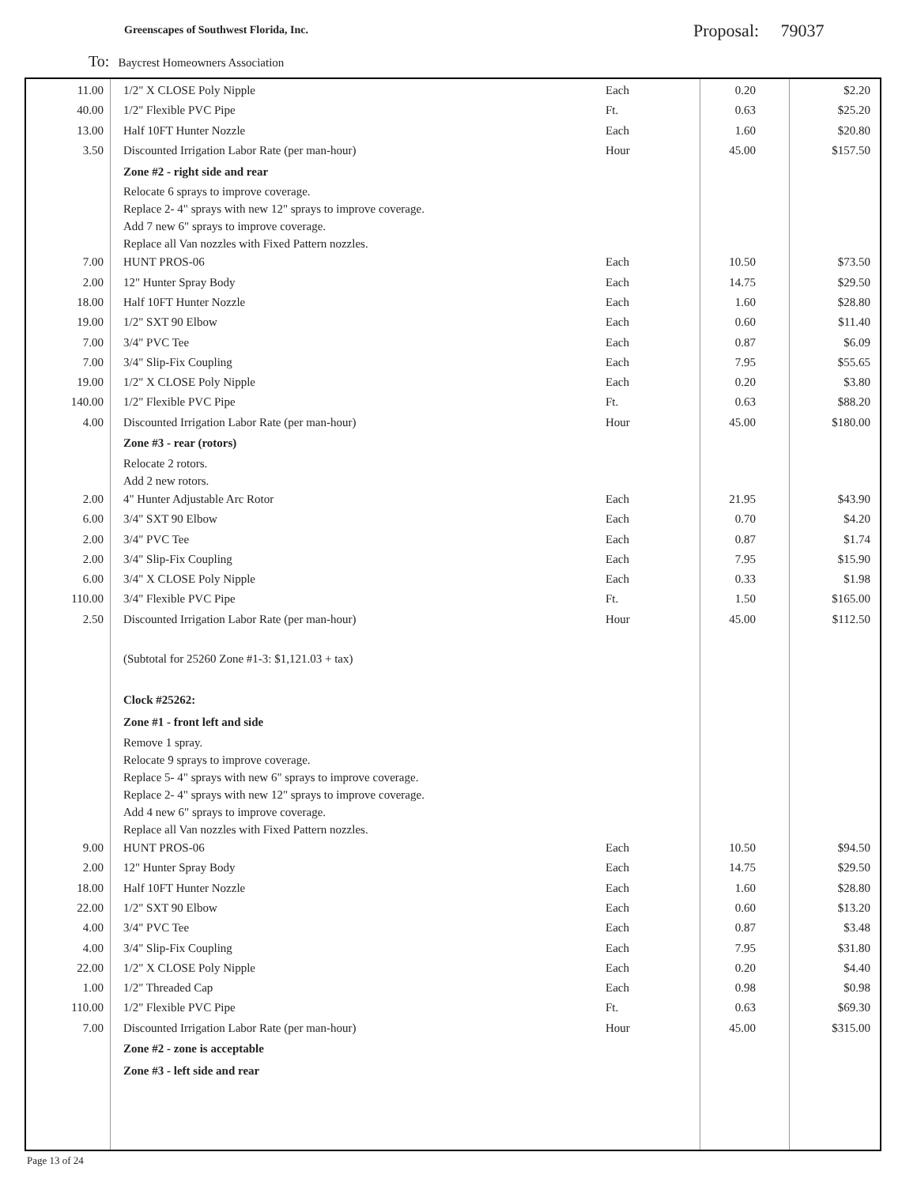Greenscapes of Southwest Florida, Inc.
Proposal: 79037
To: Baycrest Homeowners Association
| 11.00 | 1/2" X CLOSE Poly Nipple | Each | 0.20 | $2.20 |
| 40.00 | 1/2" Flexible PVC Pipe | Ft. | 0.63 | $25.20 |
| 13.00 | Half 10FT Hunter Nozzle | Each | 1.60 | $20.80 |
| 3.50 | Discounted Irrigation Labor Rate (per man-hour) | Hour | 45.00 | $157.50 |
| | Zone #2 - right side and rear | | | |
| | Relocate 6 sprays to improve coverage. Replace 2- 4" sprays with new 12" sprays to improve coverage. Add 7 new 6" sprays to improve coverage. Replace all Van nozzles with Fixed Pattern nozzles. | | | |
| 7.00 | HUNT PROS-06 | Each | 10.50 | $73.50 |
| 2.00 | 12" Hunter Spray Body | Each | 14.75 | $29.50 |
| 18.00 | Half 10FT Hunter Nozzle | Each | 1.60 | $28.80 |
| 19.00 | 1/2" SXT 90 Elbow | Each | 0.60 | $11.40 |
| 7.00 | 3/4" PVC Tee | Each | 0.87 | $6.09 |
| 7.00 | 3/4" Slip-Fix Coupling | Each | 7.95 | $55.65 |
| 19.00 | 1/2" X CLOSE Poly Nipple | Each | 0.20 | $3.80 |
| 140.00 | 1/2" Flexible PVC Pipe | Ft. | 0.63 | $88.20 |
| 4.00 | Discounted Irrigation Labor Rate (per man-hour) | Hour | 45.00 | $180.00 |
| | Zone #3 - rear (rotors) | | | |
| | Relocate 2 rotors. Add 2 new rotors. | | | |
| 2.00 | 4" Hunter Adjustable Arc Rotor | Each | 21.95 | $43.90 |
| 6.00 | 3/4" SXT 90 Elbow | Each | 0.70 | $4.20 |
| 2.00 | 3/4" PVC Tee | Each | 0.87 | $1.74 |
| 2.00 | 3/4" Slip-Fix Coupling | Each | 7.95 | $15.90 |
| 6.00 | 3/4" X CLOSE Poly Nipple | Each | 0.33 | $1.98 |
| 110.00 | 3/4" Flexible PVC Pipe | Ft. | 1.50 | $165.00 |
| 2.50 | Discounted Irrigation Labor Rate (per man-hour) | Hour | 45.00 | $112.50 |
| | (Subtotal for 25260 Zone #1-3: $1,121.03 + tax) | | | |
| | Clock #25262: | | | |
| | Zone #1 - front left and side | | | |
| | Remove 1 spray. Relocate 9 sprays to improve coverage. Replace 5- 4" sprays with new 6" sprays to improve coverage. Replace 2- 4" sprays with new 12" sprays to improve coverage. Add 4 new 6" sprays to improve coverage. Replace all Van nozzles with Fixed Pattern nozzles. | | | |
| 9.00 | HUNT PROS-06 | Each | 10.50 | $94.50 |
| 2.00 | 12" Hunter Spray Body | Each | 14.75 | $29.50 |
| 18.00 | Half 10FT Hunter Nozzle | Each | 1.60 | $28.80 |
| 22.00 | 1/2" SXT 90 Elbow | Each | 0.60 | $13.20 |
| 4.00 | 3/4" PVC Tee | Each | 0.87 | $3.48 |
| 4.00 | 3/4" Slip-Fix Coupling | Each | 7.95 | $31.80 |
| 22.00 | 1/2" X CLOSE Poly Nipple | Each | 0.20 | $4.40 |
| 1.00 | 1/2" Threaded Cap | Each | 0.98 | $0.98 |
| 110.00 | 1/2" Flexible PVC Pipe | Ft. | 0.63 | $69.30 |
| 7.00 | Discounted Irrigation Labor Rate (per man-hour) | Hour | 45.00 | $315.00 |
| | Zone #2 - zone is acceptable | | | |
| | Zone #3 - left side and rear | | | |
Page 13 of 24